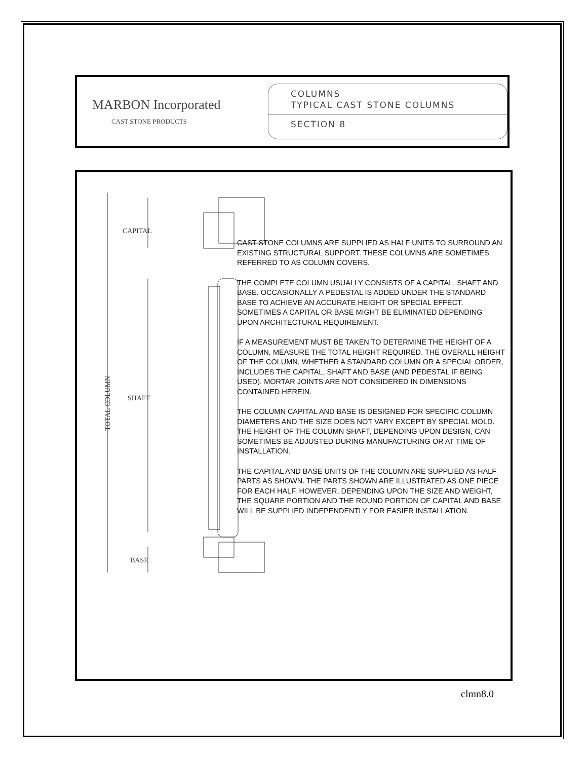MARBON Incorporated
CAST STONE PRODUCTS
COLUMNS
TYPICAL CAST STONE COLUMNS
SECTION 8
CAPITAL
SHAFT
BASE
TOTAL COLUMN
CAST STONE COLUMNS ARE SUPPLIED AS HALF UNITS TO SURROUND AN EXISTING STRUCTURAL SUPPORT. THESE COLUMNS ARE SOMETIMES REFERRED TO AS COLUMN COVERS.
THE COMPLETE COLUMN USUALLY CONSISTS OF A CAPITAL, SHAFT AND BASE. OCCASIONALLY A PEDESTAL IS ADDED UNDER THE STANDARD BASE TO ACHIEVE AN ACCURATE HEIGHT OR SPECIAL EFFECT. SOMETIMES A CAPITAL OR BASE MIGHT BE ELIMINATED DEPENDING UPON ARCHITECTURAL REQUIREMENT.
IF A MEASUREMENT MUST BE TAKEN TO DETERMINE THE HEIGHT OF A COLUMN, MEASURE THE TOTAL HEIGHT REQUIRED. THE OVERALL HEIGHT OF THE COLUMN, WHETHER A STANDARD COLUMN OR A SPECIAL ORDER, INCLUDES THE CAPITAL, SHAFT AND BASE (AND PEDESTAL IF BEING USED). MORTAR JOINTS ARE NOT CONSIDERED IN DIMENSIONS CONTAINED HEREIN.
THE COLUMN CAPITAL AND BASE IS DESIGNED FOR SPECIFIC COLUMN DIAMETERS AND THE SIZE DOES NOT VARY EXCEPT BY SPECIAL MOLD. THE HEIGHT OF THE COLUMN SHAFT, DEPENDING UPON DESIGN, CAN SOMETIMES BE ADJUSTED DURING MANUFACTURING OR AT TIME OF INSTALLATION.
THE CAPITAL AND BASE UNITS OF THE COLUMN ARE SUPPLIED AS HALF PARTS AS SHOWN. THE PARTS SHOWN ARE ILLUSTRATED AS ONE PIECE FOR EACH HALF. HOWEVER, DEPENDING UPON THE SIZE AND WEIGHT, THE SQUARE PORTION AND THE ROUND PORTION OF CAPITAL AND BASE WILL BE SUPPLIED INDEPENDENTLY FOR EASIER INSTALLATION.
clmn8.0